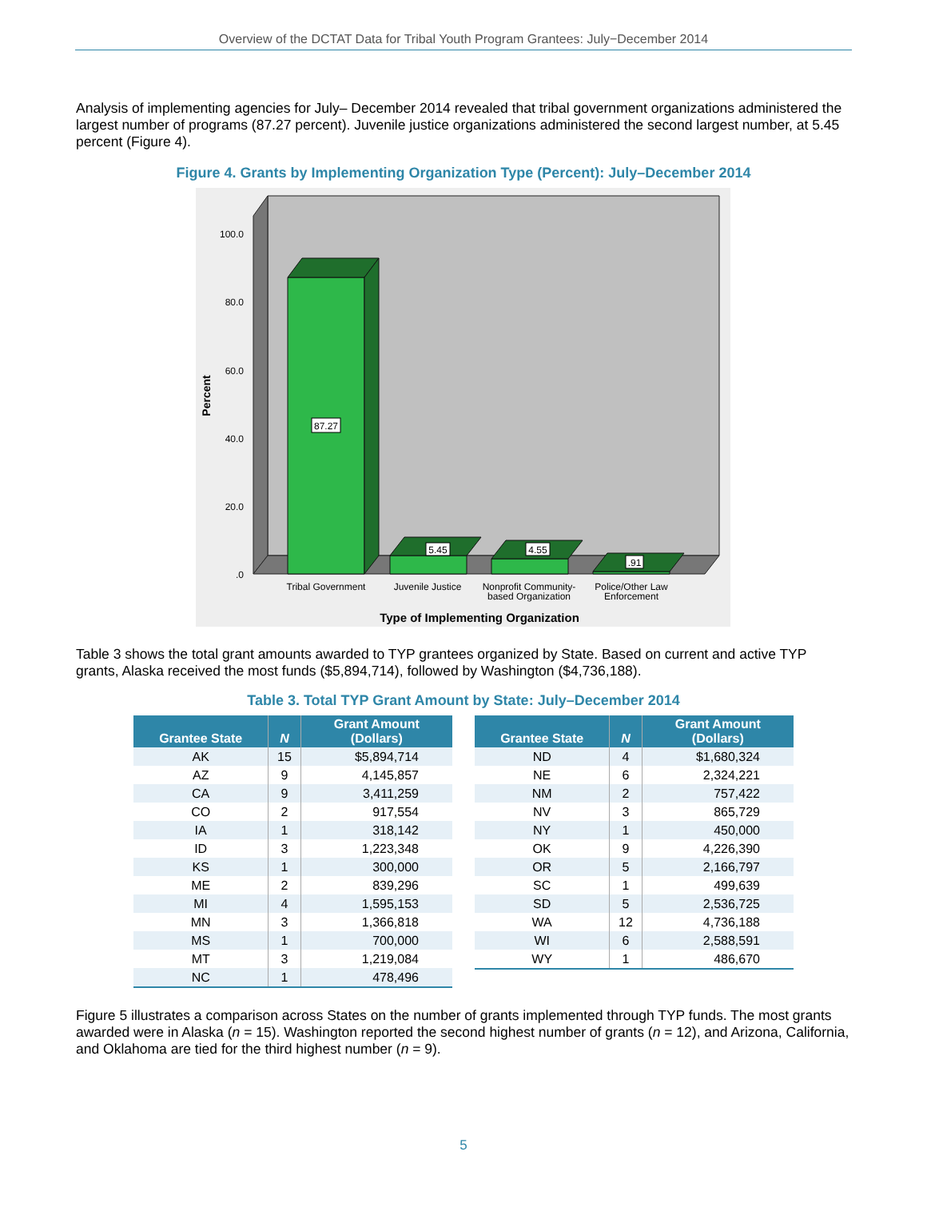Overview of the DCTAT Data for Tribal Youth Program Grantees: July−December 2014
Analysis of implementing agencies for July– December 2014 revealed that tribal government organizations administered the largest number of programs (87.27 percent). Juvenile justice organizations administered the second largest number, at 5.45 percent (Figure 4).
Figure 4. Grants by Implementing Organization Type (Percent): July–December 2014
100.0
80.0
60.0
40.0
20.0
.0
Percent
87.27
5.45
4.55
.91
Tribal Government
Juvenile Justice
Nonprofit Community-
based Organization
Police/Other Law
Enforcement
Type of Implementing Organization
Table 3 shows the total grant amounts awarded to TYP grantees organized by State. Based on current and active TYP grants, Alaska received the most funds ($5,894,714), followed by Washington ($4,736,188).
Table 3. Total TYP Grant Amount by State: July–December 2014
| Grantee State | N | Grant Amount (Dollars) |
| --- | --- | --- |
| AK | 15 | $5,894,714 |
| AZ | 9 | 4,145,857 |
| CA | 9 | 3,411,259 |
| CO | 2 | 917,554 |
| IA | 1 | 318,142 |
| ID | 3 | 1,223,348 |
| KS | 1 | 300,000 |
| ME | 2 | 839,296 |
| MI | 4 | 1,595,153 |
| MN | 3 | 1,366,818 |
| MS | 1 | 700,000 |
| MT | 3 | 1,219,084 |
| NC | 1 | 478,496 |
| Grantee State | N | Grant Amount (Dollars) |
| --- | --- | --- |
| ND | 4 | $1,680,324 |
| NE | 6 | 2,324,221 |
| NM | 2 | 757,422 |
| NV | 3 | 865,729 |
| NY | 1 | 450,000 |
| OK | 9 | 4,226,390 |
| OR | 5 | 2,166,797 |
| SC | 1 | 499,639 |
| SD | 5 | 2,536,725 |
| WA | 12 | 4,736,188 |
| WI | 6 | 2,588,591 |
| WY | 1 | 486,670 |
Figure 5 illustrates a comparison across States on the number of grants implemented through TYP funds. The most grants awarded were in Alaska (n = 15). Washington reported the second highest number of grants (n = 12), and Arizona, California, and Oklahoma are tied for the third highest number (n = 9).
5